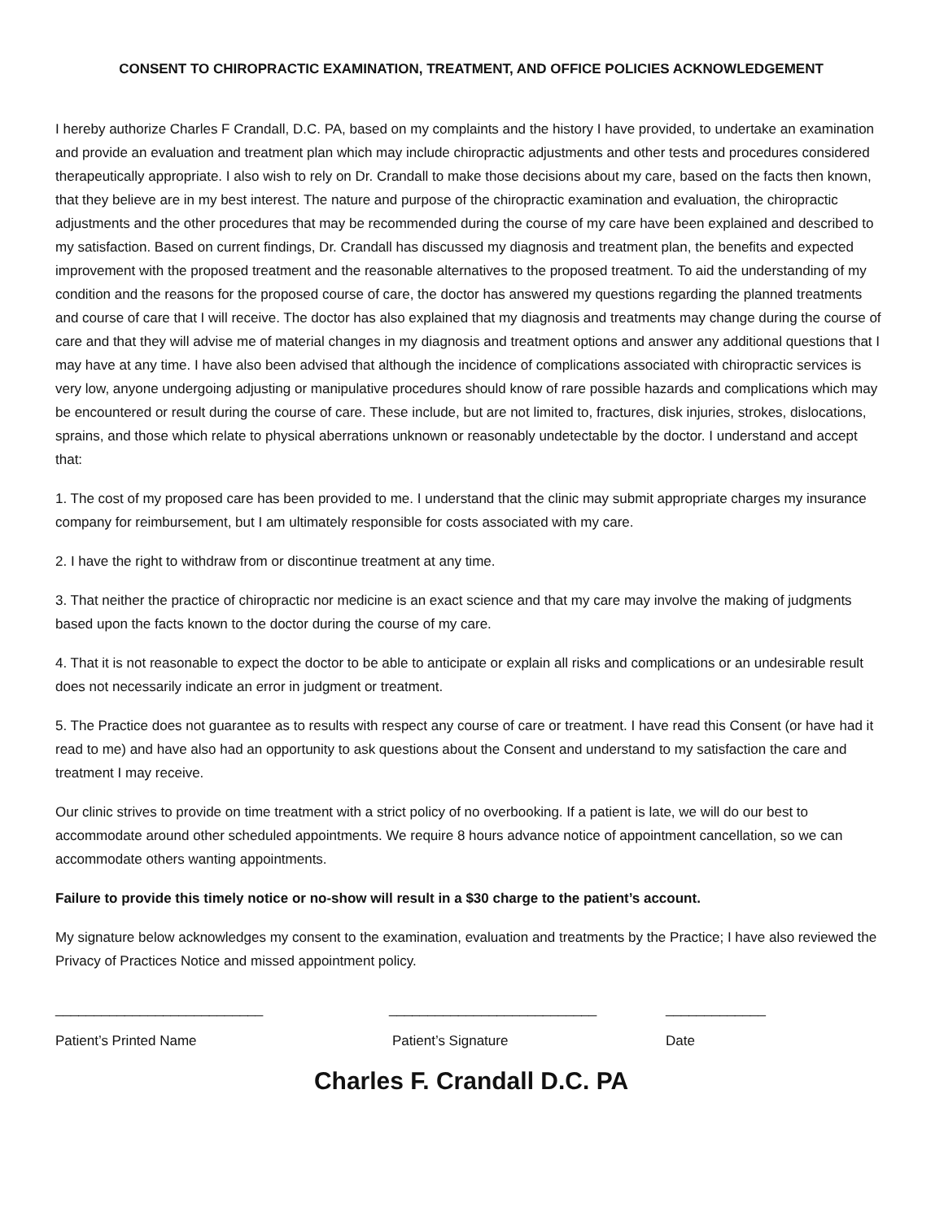CONSENT TO CHIROPRACTIC EXAMINATION, TREATMENT, AND OFFICE POLICIES ACKNOWLEDGEMENT
I hereby authorize Charles F Crandall, D.C. PA, based on my complaints and the history I have provided, to undertake an examination and provide an evaluation and treatment plan which may include chiropractic adjustments and other tests and procedures considered therapeutically appropriate. I also wish to rely on Dr. Crandall to make those decisions about my care, based on the facts then known, that they believe are in my best interest. The nature and purpose of the chiropractic examination and evaluation, the chiropractic adjustments and the other procedures that may be recommended during the course of my care have been explained and described to my satisfaction. Based on current findings, Dr. Crandall has discussed my diagnosis and treatment plan, the benefits and expected improvement with the proposed treatment and the reasonable alternatives to the proposed treatment. To aid the understanding of my condition and the reasons for the proposed course of care, the doctor has answered my questions regarding the planned treatments and course of care that I will receive. The doctor has also explained that my diagnosis and treatments may change during the course of care and that they will advise me of material changes in my diagnosis and treatment options and answer any additional questions that I may have at any time. I have also been advised that although the incidence of complications associated with chiropractic services is very low, anyone undergoing adjusting or manipulative procedures should know of rare possible hazards and complications which may be encountered or result during the course of care. These include, but are not limited to, fractures, disk injuries, strokes, dislocations, sprains, and those which relate to physical aberrations unknown or reasonably undetectable by the doctor. I understand and accept that:
1. The cost of my proposed care has been provided to me. I understand that the clinic may submit appropriate charges my insurance company for reimbursement, but I am ultimately responsible for costs associated with my care.
2. I have the right to withdraw from or discontinue treatment at any time.
3. That neither the practice of chiropractic nor medicine is an exact science and that my care may involve the making of judgments based upon the facts known to the doctor during the course of my care.
4. That it is not reasonable to expect the doctor to be able to anticipate or explain all risks and complications or an undesirable result does not necessarily indicate an error in judgment or treatment.
5. The Practice does not guarantee as to results with respect any course of care or treatment. I have read this Consent (or have had it read to me) and have also had an opportunity to ask questions about the Consent and understand to my satisfaction the care and treatment I may receive.
Our clinic strives to provide on time treatment with a strict policy of no overbooking. If a patient is late, we will do our best to accommodate around other scheduled appointments. We require 8 hours advance notice of appointment cancellation, so we can accommodate others wanting appointments.
Failure to provide this timely notice or no-show will result in a $30 charge to the patient’s account.
My signature below acknowledges my consent to the examination, evaluation and treatments by the Practice; I have also reviewed the Privacy of Practices Notice and missed appointment policy.
___________________________ ___________________________ _____________
Patient’s Printed Name Patient’s Signature Date
Charles F. Crandall D.C. PA